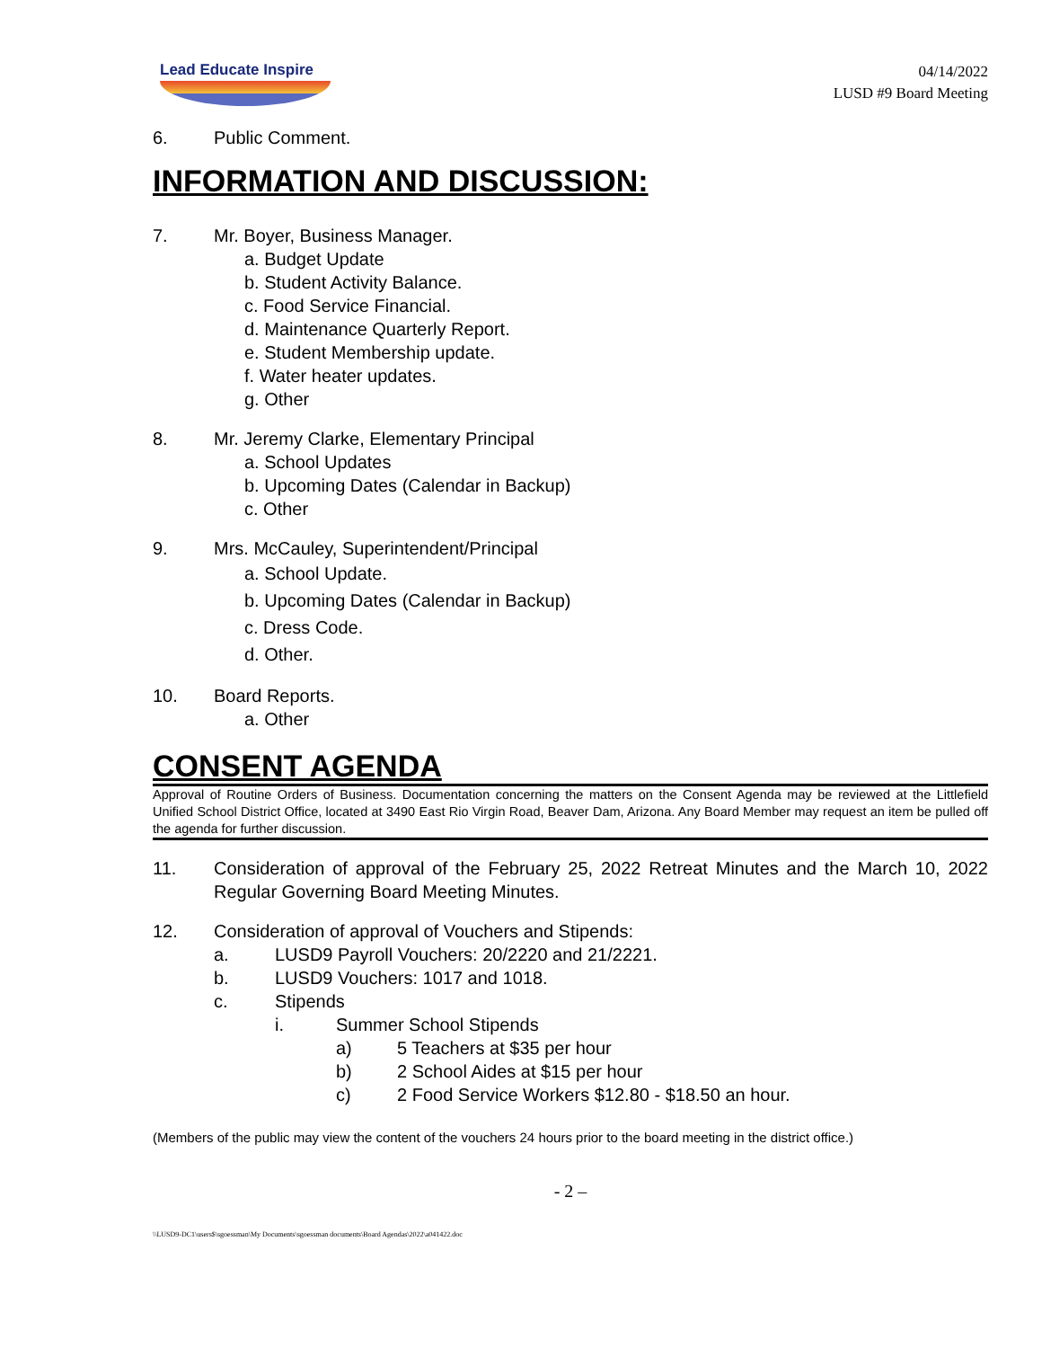Lead Educate Inspire
04/14/2022
LUSD #9 Board Meeting
6. Public Comment.
INFORMATION AND DISCUSSION:
7. Mr. Boyer, Business Manager.
a. Budget Update
b. Student Activity Balance.
c. Food Service Financial.
d. Maintenance Quarterly Report.
e. Student Membership update.
f. Water heater updates.
g. Other
8. Mr. Jeremy Clarke, Elementary Principal
a. School Updates
b. Upcoming Dates (Calendar in Backup)
c. Other
9. Mrs. McCauley, Superintendent/Principal
a. School Update.
b. Upcoming Dates (Calendar in Backup)
c. Dress Code.
d. Other.
10. Board Reports.
a. Other
CONSENT AGENDA
Approval of Routine Orders of Business. Documentation concerning the matters on the Consent Agenda may be reviewed at the Littlefield Unified School District Office, located at 3490 East Rio Virgin Road, Beaver Dam, Arizona. Any Board Member may request an item be pulled off the agenda for further discussion.
11. Consideration of approval of the February 25, 2022 Retreat Minutes and the March 10, 2022 Regular Governing Board Meeting Minutes.
12. Consideration of approval of Vouchers and Stipends:
a. LUSD9 Payroll Vouchers: 20/2220 and 21/2221.
b. LUSD9 Vouchers: 1017 and 1018.
c. Stipends
i. Summer School Stipends
a) 5 Teachers at $35 per hour
b) 2 School Aides at $15 per hour
c) 2 Food Service Workers $12.80 - $18.50 an hour.
(Members of the public may view the content of the vouchers 24 hours prior to the board meeting in the district office.)
- 2 –
\\LUSD9-DC1\users$\sgoessman\My Documents\sgoessman documents\Board Agendas\2022\a041422.doc